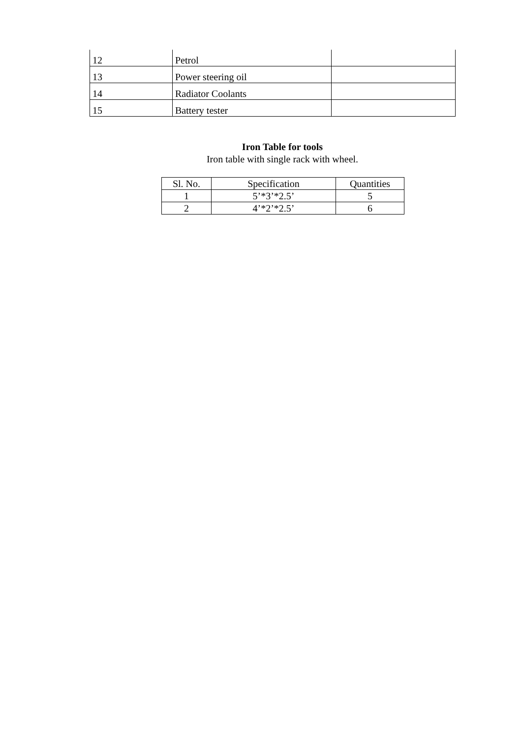| 12 | Petrol | |
| 13 | Power steering oil | |
| 14 | Radiator Coolants | |
| 15 | Battery tester | |
Iron Table for tools
Iron table with single rack with wheel.
| Sl. No. | Specification | Quantities |
| 1 | 5’*3’*2.5’ | 5 |
| 2 | 4’*2’*2.5’ | 6 |